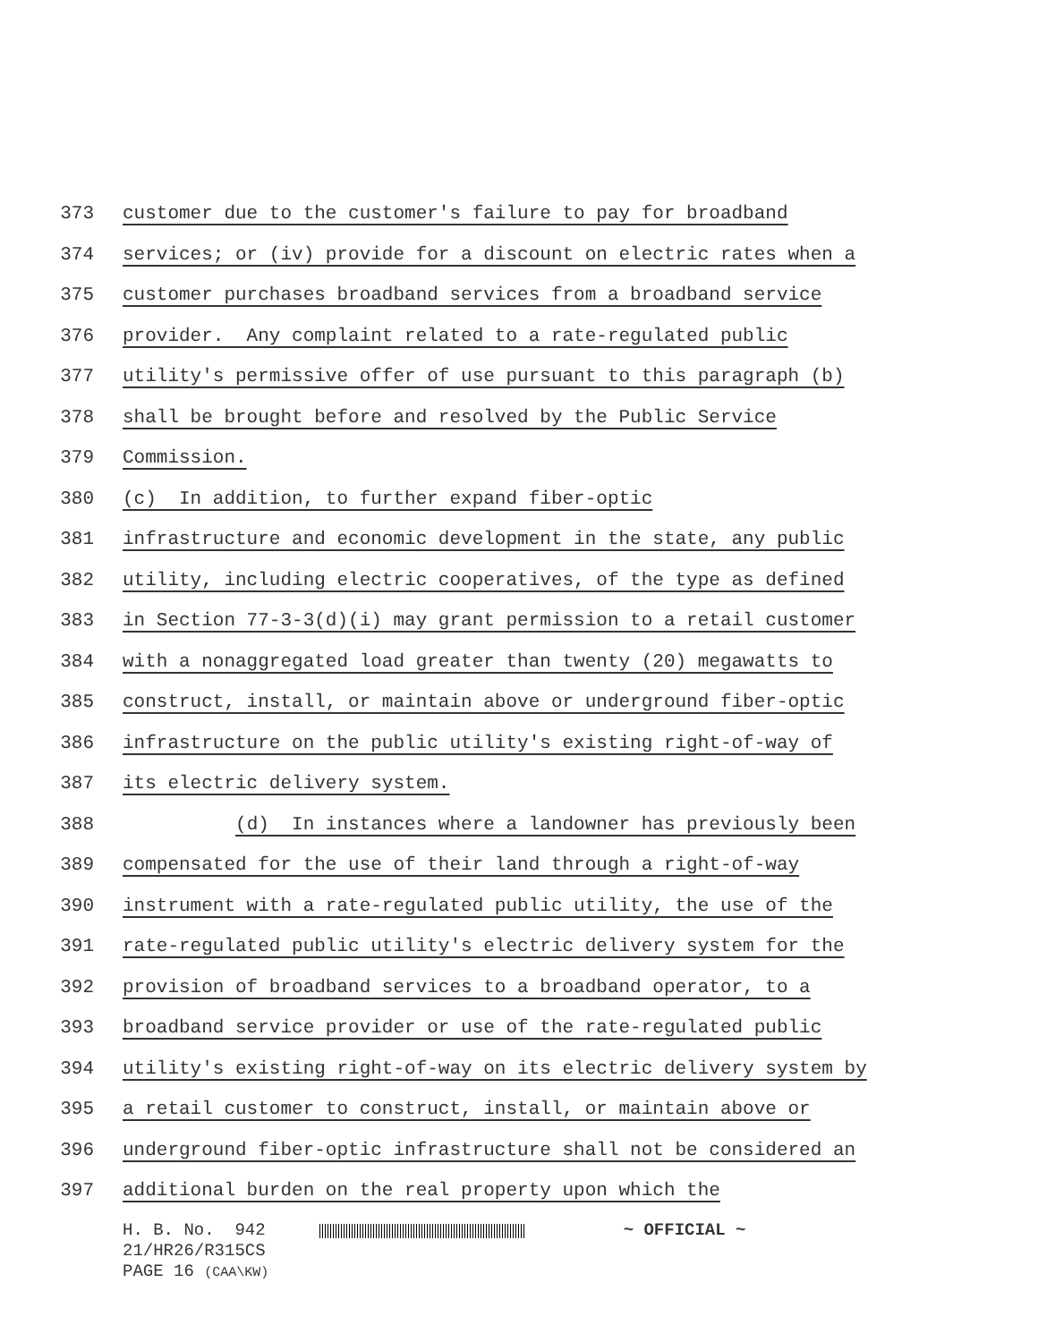373 customer due to the customer's failure to pay for broadband
374 services; or (iv) provide for a discount on electric rates when a
375 customer purchases broadband services from a broadband service
376 provider. Any complaint related to a rate-regulated public
377 utility's permissive offer of use pursuant to this paragraph (b)
378 shall be brought before and resolved by the Public Service
379 Commission.
380 (c) In addition, to further expand fiber-optic
381 infrastructure and economic development in the state, any public
382 utility, including electric cooperatives, of the type as defined
383 in Section 77-3-3(d)(i) may grant permission to a retail customer
384 with a nonaggregated load greater than twenty (20) megawatts to
385 construct, install, or maintain above or underground fiber-optic
386 infrastructure on the public utility's existing right-of-way of
387 its electric delivery system.
388 (d) In instances where a landowner has previously been
389 compensated for the use of their land through a right-of-way
390 instrument with a rate-regulated public utility, the use of the
391 rate-regulated public utility's electric delivery system for the
392 provision of broadband services to a broadband operator, to a
393 broadband service provider or use of the rate-regulated public
394 utility's existing right-of-way on its electric delivery system by
395 a retail customer to construct, install, or maintain above or
396 underground fiber-optic infrastructure shall not be considered an
397 additional burden on the real property upon which the
H. B. No. 942
~ OFFICIAL ~
21/HR26/R315CS
PAGE 16 (CAA\KW)